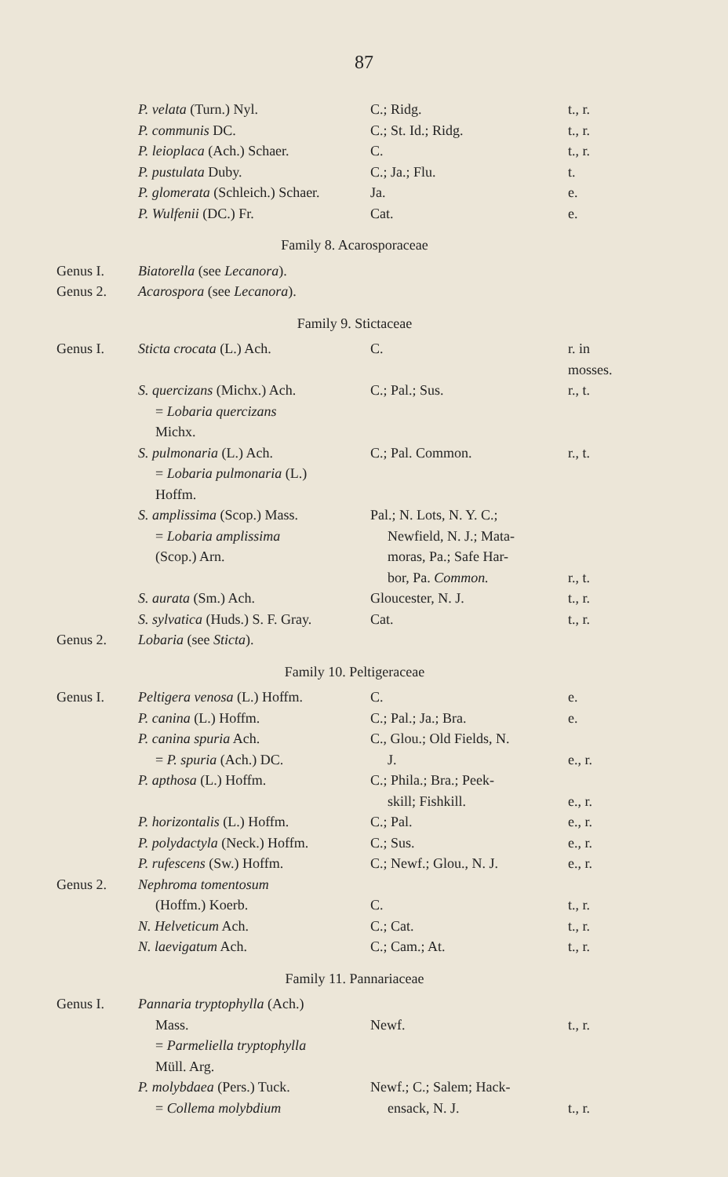87
| | P. velata (Turn.) Nyl. | C.; Ridg. | t., r. |
| | P. communis DC. | C.; St. Id.; Ridg. | t., r. |
| | P. leioplaca (Ach.) Schaer. | C. | t., r. |
| | P. pustulata Duby. | C.; Ja.; Flu. | t. |
| | P. glomerata (Schleich.) Schaer. | Ja. | e. |
| | P. Wulfenii (DC.) Fr. | Cat. | e. |
| Family 8. Acarosporaceae | | | |
| Genus I. | Biatorella (see Lecanora ). | | |
| Genus 2. | Acarospora (see Lecanora ). | | |
| Family 9. Stictaceae | | | |
| Genus I. | Sticta crocata (L.) Ach. | C. | r. in mosses. |
| | S. quercizans (Michx.) Ach. = Lobaria quercizans Michx. | C.; Pal.; Sus. | r., t. |
| | S. pulmonaria (L.) Ach. = Lobaria pulmonaria (L.) Hoffm. | C.; Pal. Common. | r., t. |
| | S. amplissima (Scop.) Mass. = Lobaria amplissima (Scop.) Arn. | Pal.; N. Lots, N. Y. C.; Newfield, N. J.; Mata- moras, Pa.; Safe Har- bor, Pa. Common. | r., t. |
| | S. aurata (Sm.) Ach. | Gloucester, N. J. | t., r. |
| | S. sylvatica (Huds.) S. F. Gray. | Cat. | t., r. |
| Genus 2. | Lobaria (see Sticta ). | | |
| Family 10. Peltigeraceae | | | |
| Genus I. | Peltigera venosa (L.) Hoffm. | C. | e. |
| | P. canina (L.) Hoffm. | C.; Pal.; Ja.; Bra. | e. |
| | P. canina spuria Ach. = P. spuria (Ach.) DC. | C., Glou.; Old Fields, N. J. | e., r. |
| | P. apthosa (L.) Hoffm. | C.; Phila.; Bra.; Peek- skill; Fishkill. | e., r. |
| | P. horizontalis (L.) Hoffm. | C.; Pal. | e., r. |
| | P. polydactyla (Neck.) Hoffm. | C.; Sus. | e., r. |
| | P. rufescens (Sw.) Hoffm. | C.; Newf.; Glou., N. J. | e., r. |
| Genus 2. | Nephroma tomentosum (Hoffm.) Koerb. | C. | t., r. |
| | N. Helveticum Ach. | C.; Cat. | t., r. |
| | N. laevigatum Ach. | C.; Cam.; At. | t., r. |
| Family 11. Pannariaceae | | | |
| Genus I. | Pannaria tryptophylla (Ach.) Mass. = Parmeliella tryptophylla Müll. Arg. | Newf. | t., r. |
| | P. molybdaea (Pers.) Tuck. = Collema molybdium | Newf.; C.; Salem; Hack- ensack, N. J. | t., r. |